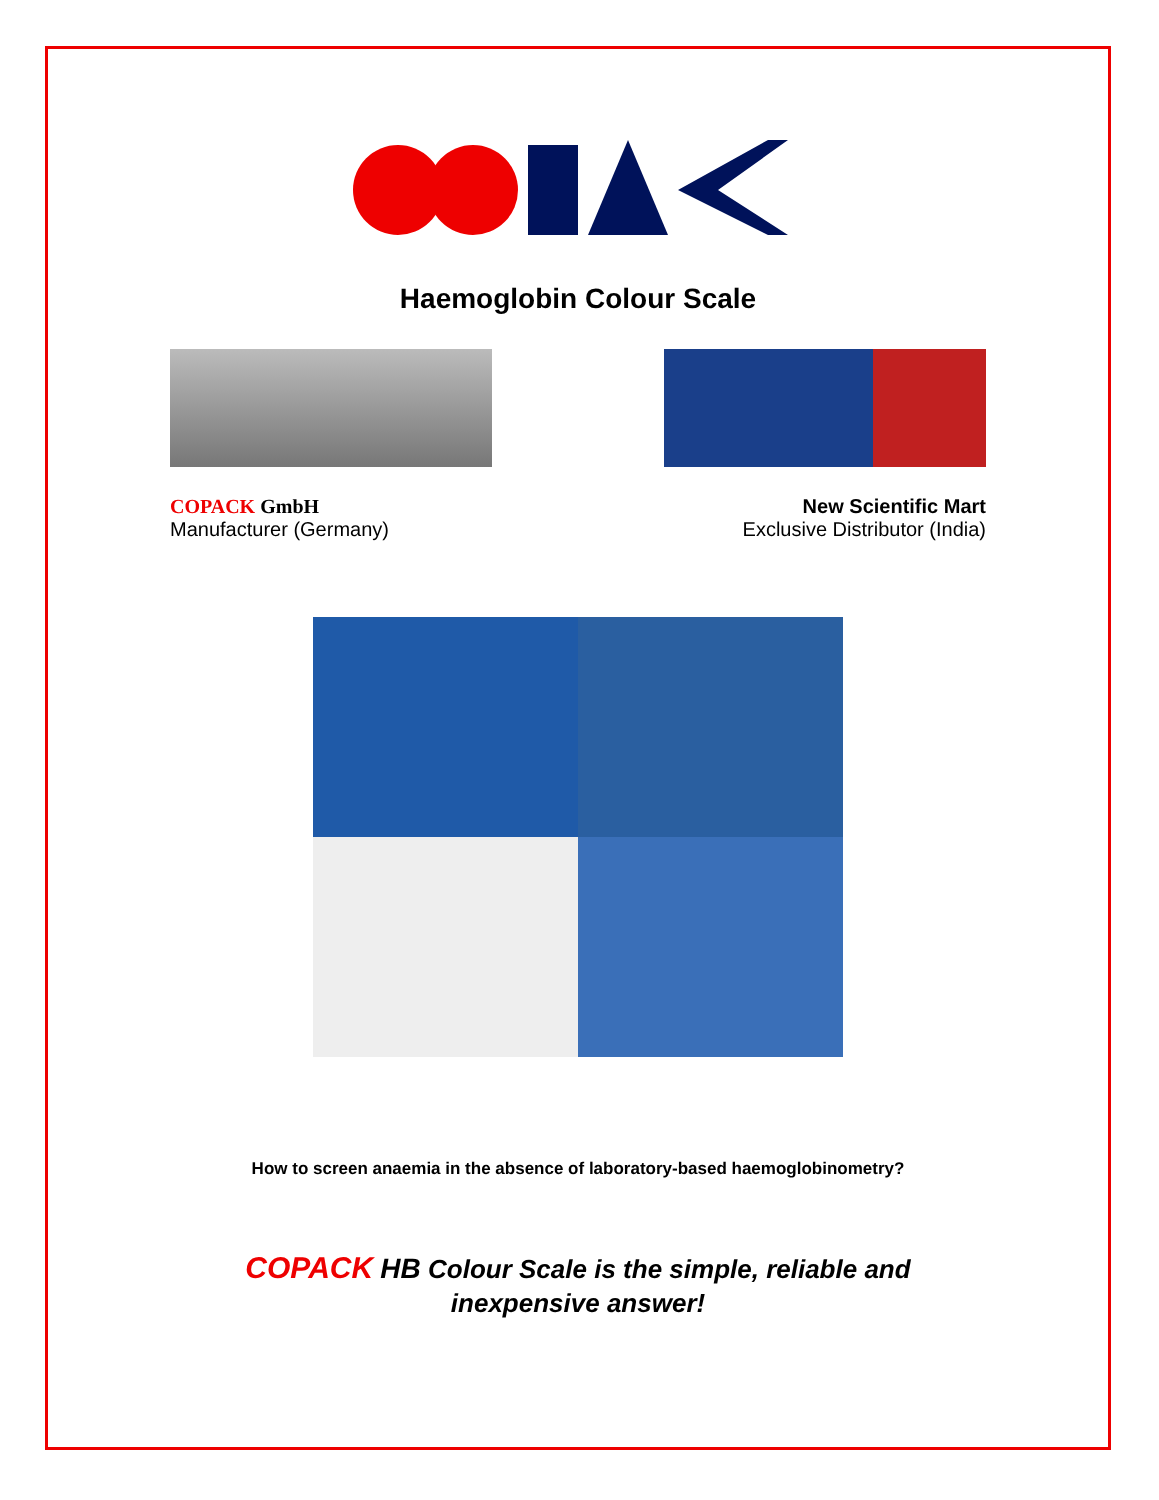Haemoglobin Colour Scale
COPACK GmbH
Manufacturer (Germany)
New Scientific Mart
Exclusive Distributor (India)
How to screen anaemia in the absence of laboratory-based haemoglobinometry?
COPACK HB Colour Scale is the simple, reliable and
inexpensive answer!